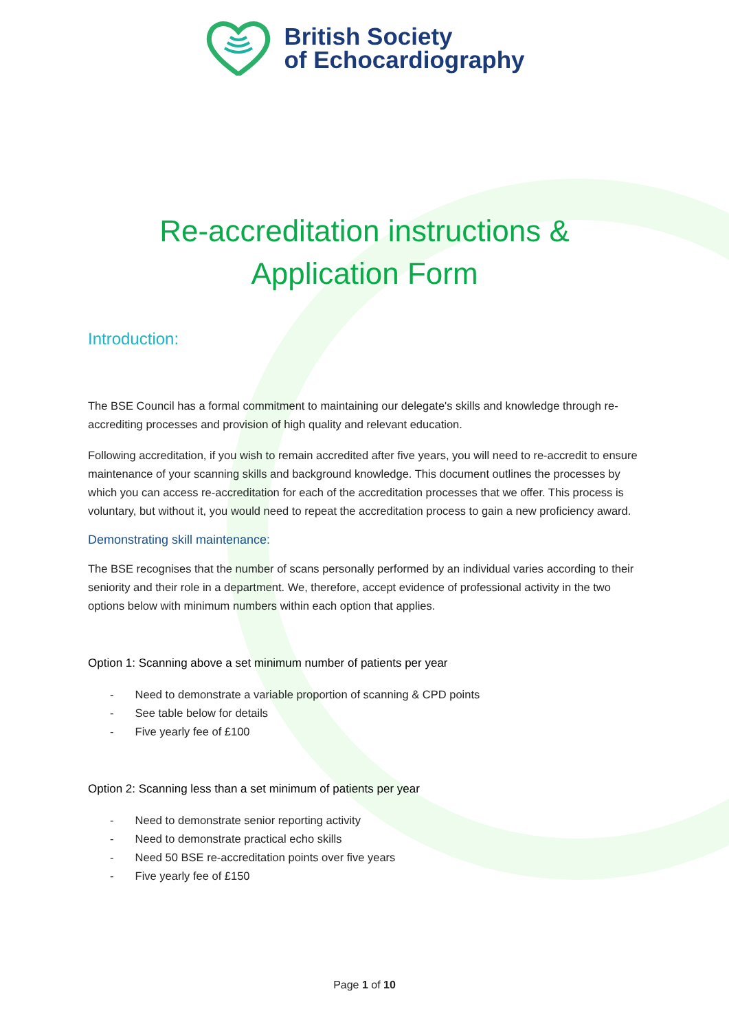British Society
of Echocardiography
Re-accreditation instructions &
Application Form
Introduction:
The BSE Council has a formal commitment to maintaining our delegate's skills and knowledge through re- accrediting processes and provision of high quality and relevant education.
Following accreditation, if you wish to remain accredited after five years, you will need to re-accredit to ensure maintenance of your scanning skills and background knowledge. This document outlines the processes by which you can access re-accreditation for each of the accreditation processes that we offer. This process is voluntary, but without it, you would need to repeat the accreditation process to gain a new proficiency award.
Demonstrating skill maintenance:
The BSE recognises that the number of scans personally performed by an individual varies according to their seniority and their role in a department. We, therefore, accept evidence of professional activity in the two options below with minimum numbers within each option that applies.
Option 1: Scanning above a set minimum number of patients per year
- Need to demonstrate a variable proportion of scanning & CPD points
- See table below for details
- Five yearly fee of £100
Option 2: Scanning less than a set minimum of patients per year
- Need to demonstrate senior reporting activity
- Need to demonstrate practical echo skills
- Need 50 BSE re-accreditation points over five years
- Five yearly fee of £150
Page 1 of 10